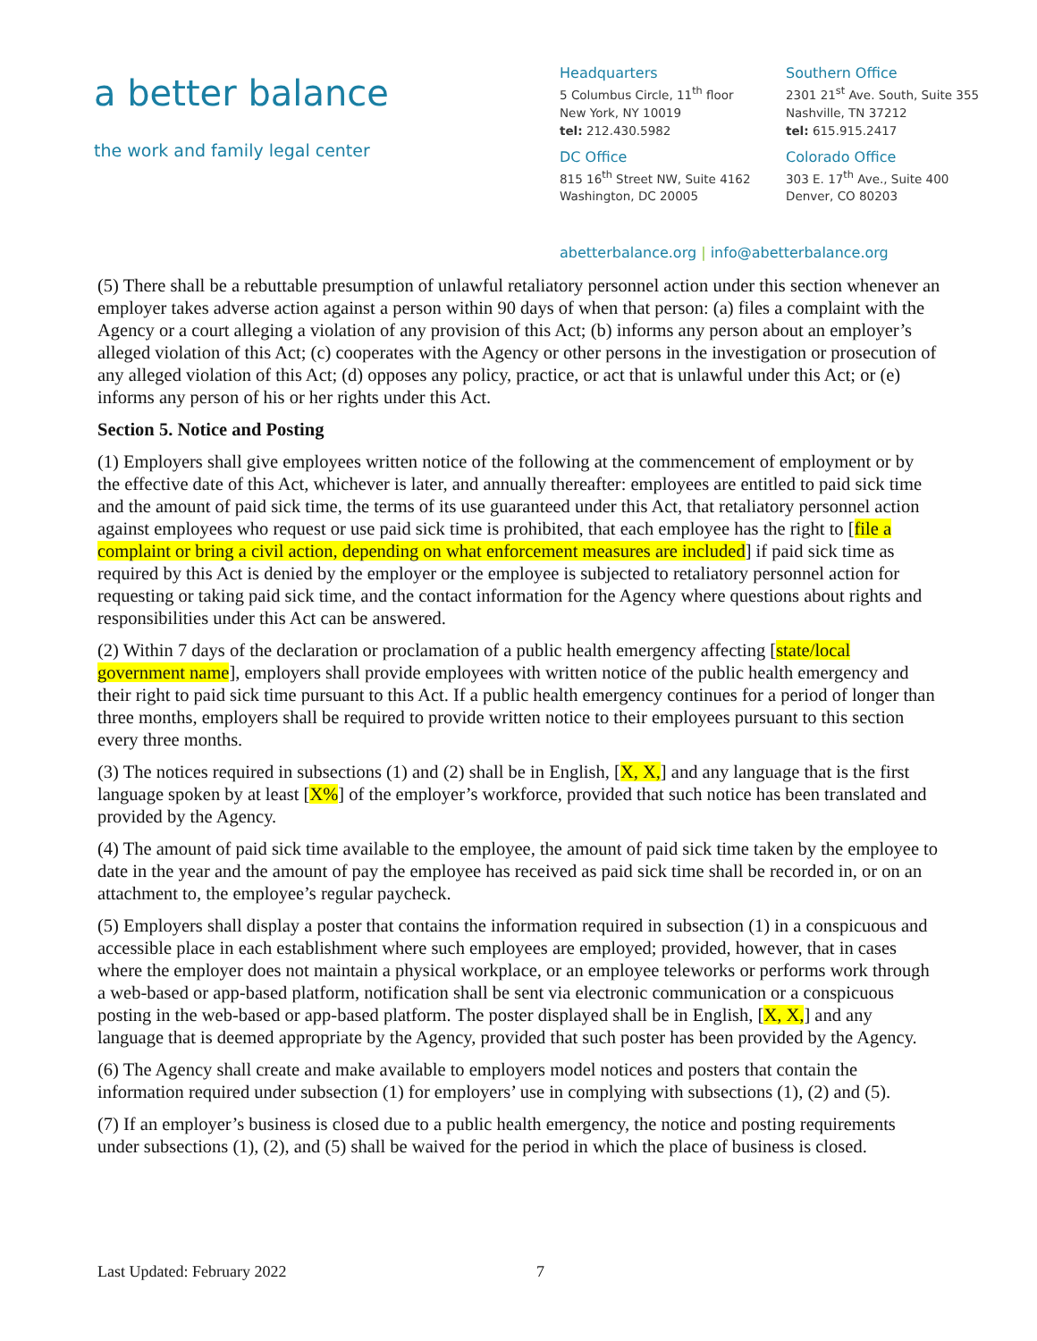a better balance
the work and family legal center
Headquarters
5 Columbus Circle, 11<sup>th</sup> floor
New York, NY 10019
tel: 212.430.5982
DC Office
815 16<sup>th</sup> Street NW, Suite 4162
Washington, DC 20005
Southern Office
2301 21<sup>st</sup> Ave. South, Suite 355
Nashville, TN 37212
tel: 615.915.2417
Colorado Office
303 E. 17<sup>th</sup> Ave., Suite 400
Denver, CO 80203
abetterbalance.org | info@abetterbalance.org
(5) There shall be a rebuttable presumption of unlawful retaliatory personnel action under this section whenever an employer takes adverse action against a person within 90 days of when that person: (a) files a complaint with the Agency or a court alleging a violation of any provision of this Act; (b) informs any person about an employer’s alleged violation of this Act; (c) cooperates with the Agency or other persons in the investigation or prosecution of any alleged violation of this Act; (d) opposes any policy, practice, or act that is unlawful under this Act; or (e) informs any person of his or her rights under this Act.
Section 5. Notice and Posting
(1) Employers shall give employees written notice of the following at the commencement of employment or by the effective date of this Act, whichever is later, and annually thereafter: employees are entitled to paid sick time and the amount of paid sick time, the terms of its use guaranteed under this Act, that retaliatory personnel action against employees who request or use paid sick time is prohibited, that each employee has the right to [file a complaint or bring a civil action, depending on what enforcement measures are included] if paid sick time as required by this Act is denied by the employer or the employee is subjected to retaliatory personnel action for requesting or taking paid sick time, and the contact information for the Agency where questions about rights and responsibilities under this Act can be answered.
(2) Within 7 days of the declaration or proclamation of a public health emergency affecting [state/local government name], employers shall provide employees with written notice of the public health emergency and their right to paid sick time pursuant to this Act. If a public health emergency continues for a period of longer than three months, employers shall be required to provide written notice to their employees pursuant to this section every three months.
(3) The notices required in subsections (1) and (2) shall be in English, [X, X,] and any language that is the first language spoken by at least [X%] of the employer’s workforce, provided that such notice has been translated and provided by the Agency.
(4) The amount of paid sick time available to the employee, the amount of paid sick time taken by the employee to date in the year and the amount of pay the employee has received as paid sick time shall be recorded in, or on an attachment to, the employee’s regular paycheck.
(5) Employers shall display a poster that contains the information required in subsection (1) in a conspicuous and accessible place in each establishment where such employees are employed; provided, however, that in cases where the employer does not maintain a physical workplace, or an employee teleworks or performs work through a web-based or app-based platform, notification shall be sent via electronic communication or a conspicuous posting in the web-based or app-based platform. The poster displayed shall be in English, [X, X,] and any language that is deemed appropriate by the Agency, provided that such poster has been provided by the Agency.
(6) The Agency shall create and make available to employers model notices and posters that contain the information required under subsection (1) for employers’ use in complying with subsections (1), (2) and (5).
(7) If an employer’s business is closed due to a public health emergency, the notice and posting requirements under subsections (1), (2), and (5) shall be waived for the period in which the place of business is closed.
Last Updated: February 2022 7